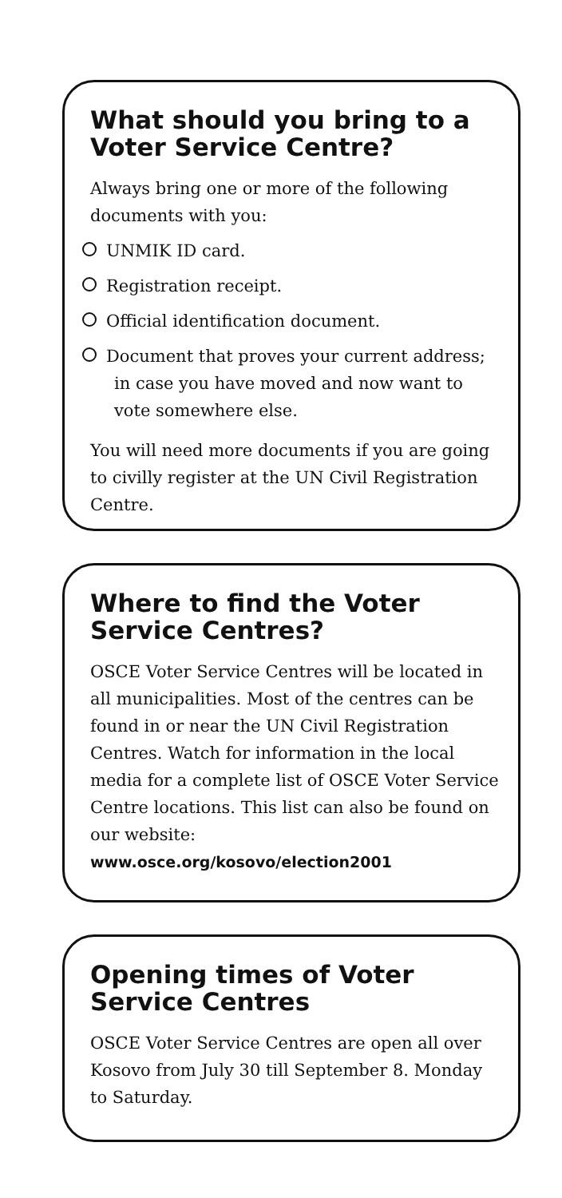What should you bring to a Voter Service Centre?
Always bring one or more of the following documents with you:
UNMIK ID card.
Registration receipt.
Official identification document.
Document that proves your current address; in case you have moved and now want to vote somewhere else.
You will need more documents if you are going to civilly register at the UN Civil Registration Centre.
Where to find the Voter Service Centres?
OSCE Voter Service Centres will be located in all municipalities. Most of the centres can be found in or near the UN Civil Registration Centres. Watch for information in the local media for a complete list of OSCE Voter Service Centre locations. This list can also be found on our website: www.osce.org/kosovo/election2001
Opening times of Voter Service Centres
OSCE Voter Service Centres are open all over Kosovo from July 30 till September 8. Monday to Saturday.